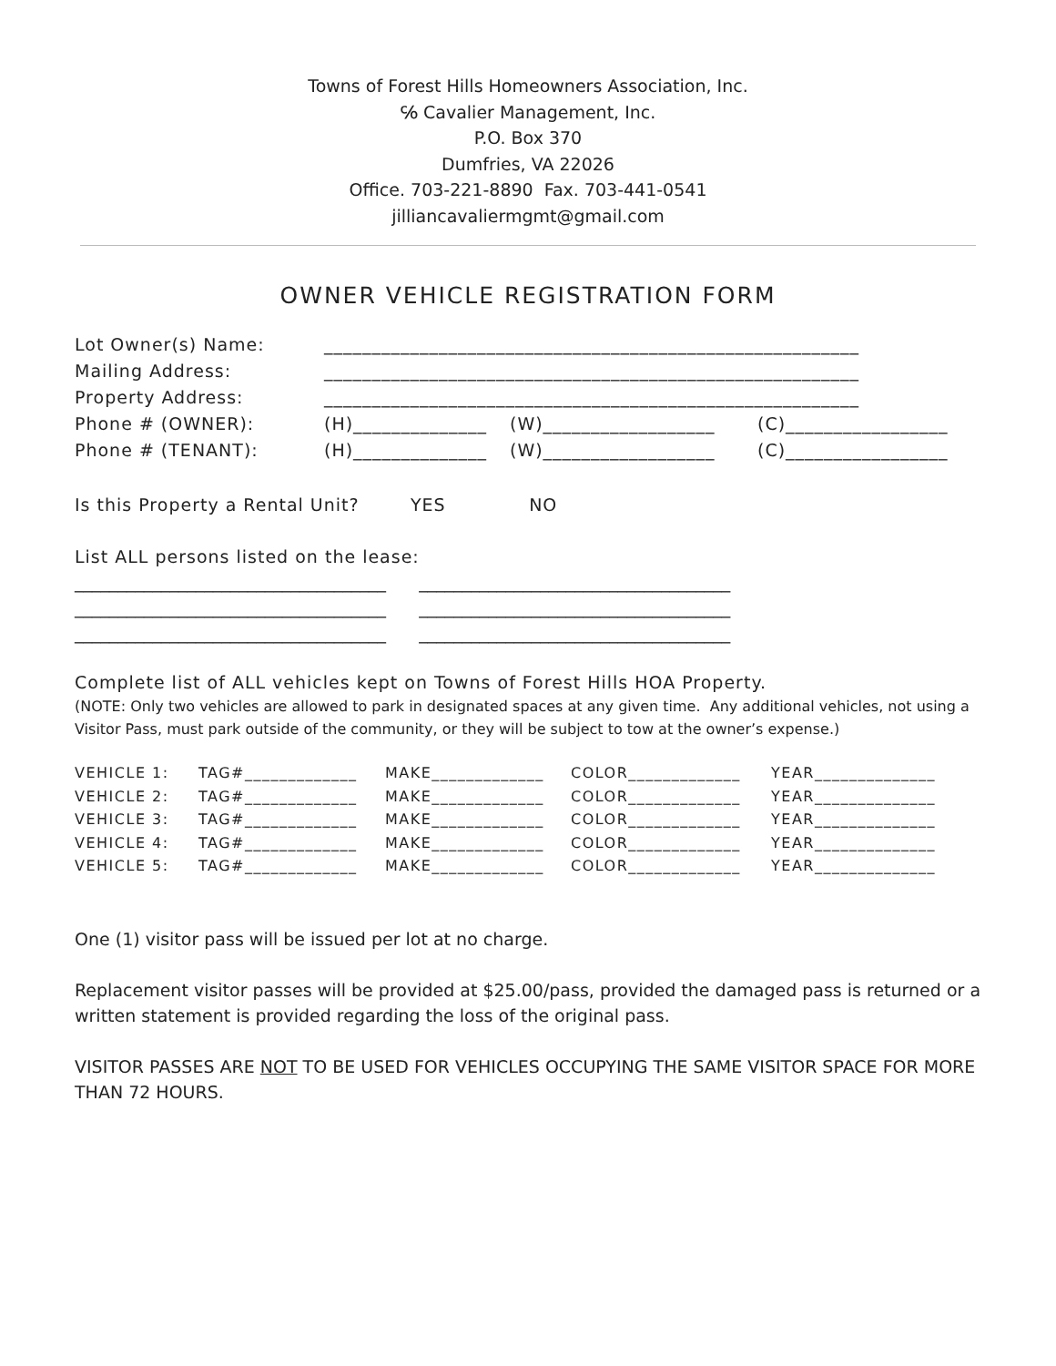Towns of Forest Hills Homeowners Association, Inc.
℅ Cavalier Management, Inc.
P.O. Box 370
Dumfries, VA 22026
Office. 703-221-8890 Fax. 703-441-0541
jilliancavaliermgmt@gmail.com
OWNER VEHICLE REGISTRATION FORM
| Lot Owner(s) Name: | ________________________________________________________ | | |
| Mailing Address: | ________________________________________________________ | | |
| Property Address: | ________________________________________________________ | | |
| Phone # (OWNER): | (H)______________ | (W)__________________ | (C)_________________ |
| Phone # (TENANT): | (H)______________ | (W)__________________ | (C)_________________ |
Is this Property a Rental Unit? YES NO
List ALL persons listed on the lease:
____________________________________ ____________________________________
____________________________________ ____________________________________
____________________________________ ____________________________________
Complete list of ALL vehicles kept on Towns of Forest Hills HOA Property.
(NOTE: Only two vehicles are allowed to park in designated spaces at any given time. Any additional vehicles, not using a Visitor Pass, must park outside of the community, or they will be subject to tow at the owner’s expense.)
| VEHICLE 1: | TAG#_____________ | MAKE_____________ | COLOR_____________ | YEAR______________ |
| VEHICLE 2: | TAG#_____________ | MAKE_____________ | COLOR_____________ | YEAR______________ |
| VEHICLE 3: | TAG#_____________ | MAKE_____________ | COLOR_____________ | YEAR______________ |
| VEHICLE 4: | TAG#_____________ | MAKE_____________ | COLOR_____________ | YEAR______________ |
| VEHICLE 5: | TAG#_____________ | MAKE_____________ | COLOR_____________ | YEAR______________ |
One (1) visitor pass will be issued per lot at no charge.
Replacement visitor passes will be provided at $25.00/pass, provided the damaged pass is returned or a written statement is provided regarding the loss of the original pass.
VISITOR PASSES ARE NOT TO BE USED FOR VEHICLES OCCUPYING THE SAME VISITOR SPACE FOR MORE THAN 72 HOURS.